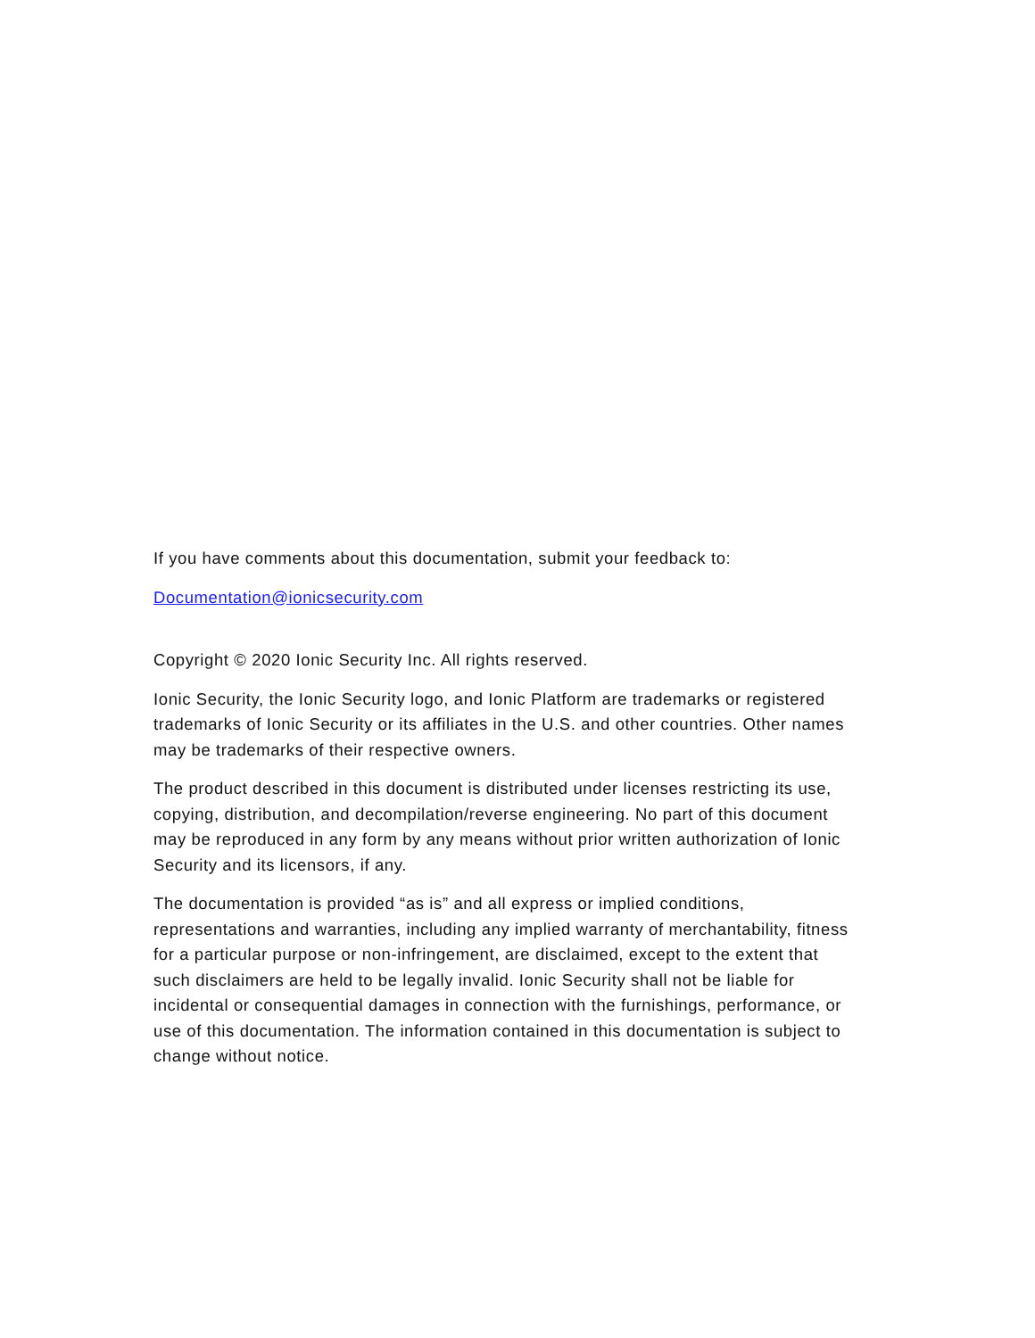If you have comments about this documentation, submit your feedback to:
Documentation@ionicsecurity.com
Copyright © 2020 Ionic Security Inc. All rights reserved.
Ionic Security, the Ionic Security logo, and Ionic Platform are trademarks or registered trademarks of Ionic Security or its affiliates in the U.S. and other countries. Other names may be trademarks of their respective owners.
The product described in this document is distributed under licenses restricting its use, copying, distribution, and decompilation/reverse engineering. No part of this document may be reproduced in any form by any means without prior written authorization of Ionic Security and its licensors, if any.
The documentation is provided “as is” and all express or implied conditions, representations and warranties, including any implied warranty of merchantability, fitness for a particular purpose or non-infringement, are disclaimed, except to the extent that such disclaimers are held to be legally invalid. Ionic Security shall not be liable for incidental or consequential damages in connection with the furnishings, performance, or use of this documentation. The information contained in this documentation is subject to change without notice.